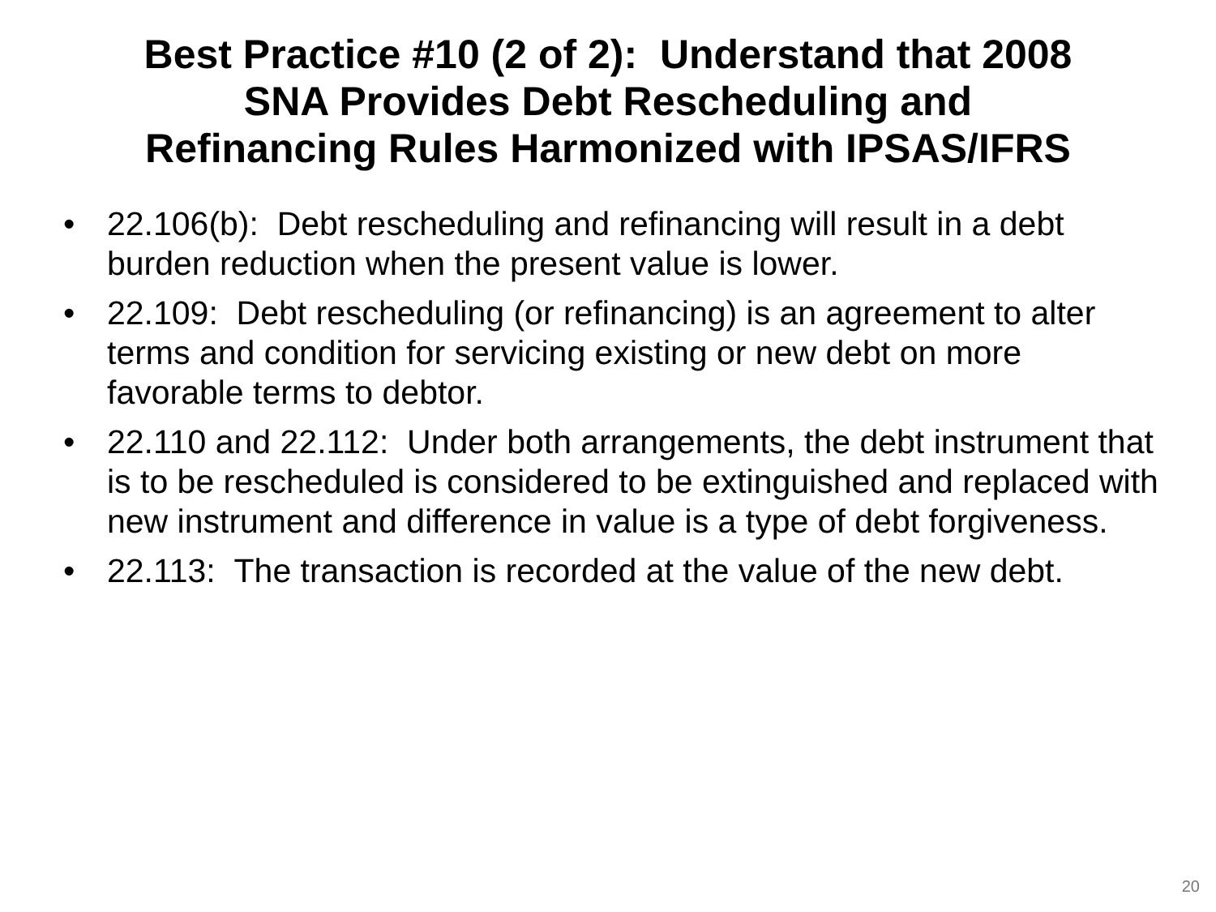Best Practice #10 (2 of 2): Understand that 2008
SNA Provides Debt Rescheduling and
Refinancing Rules Harmonized with IPSAS/IFRS
• 22.106(b): Debt rescheduling and refinancing will result in a debt burden reduction when the present value is lower.
• 22.109: Debt rescheduling (or refinancing) is an agreement to alter terms and condition for servicing existing or new debt on more favorable terms to debtor.
• 22.110 and 22.112: Under both arrangements, the debt instrument that is to be rescheduled is considered to be extinguished and replaced with new instrument and difference in value is a type of debt forgiveness.
• 22.113: The transaction is recorded at the value of the new debt.
20